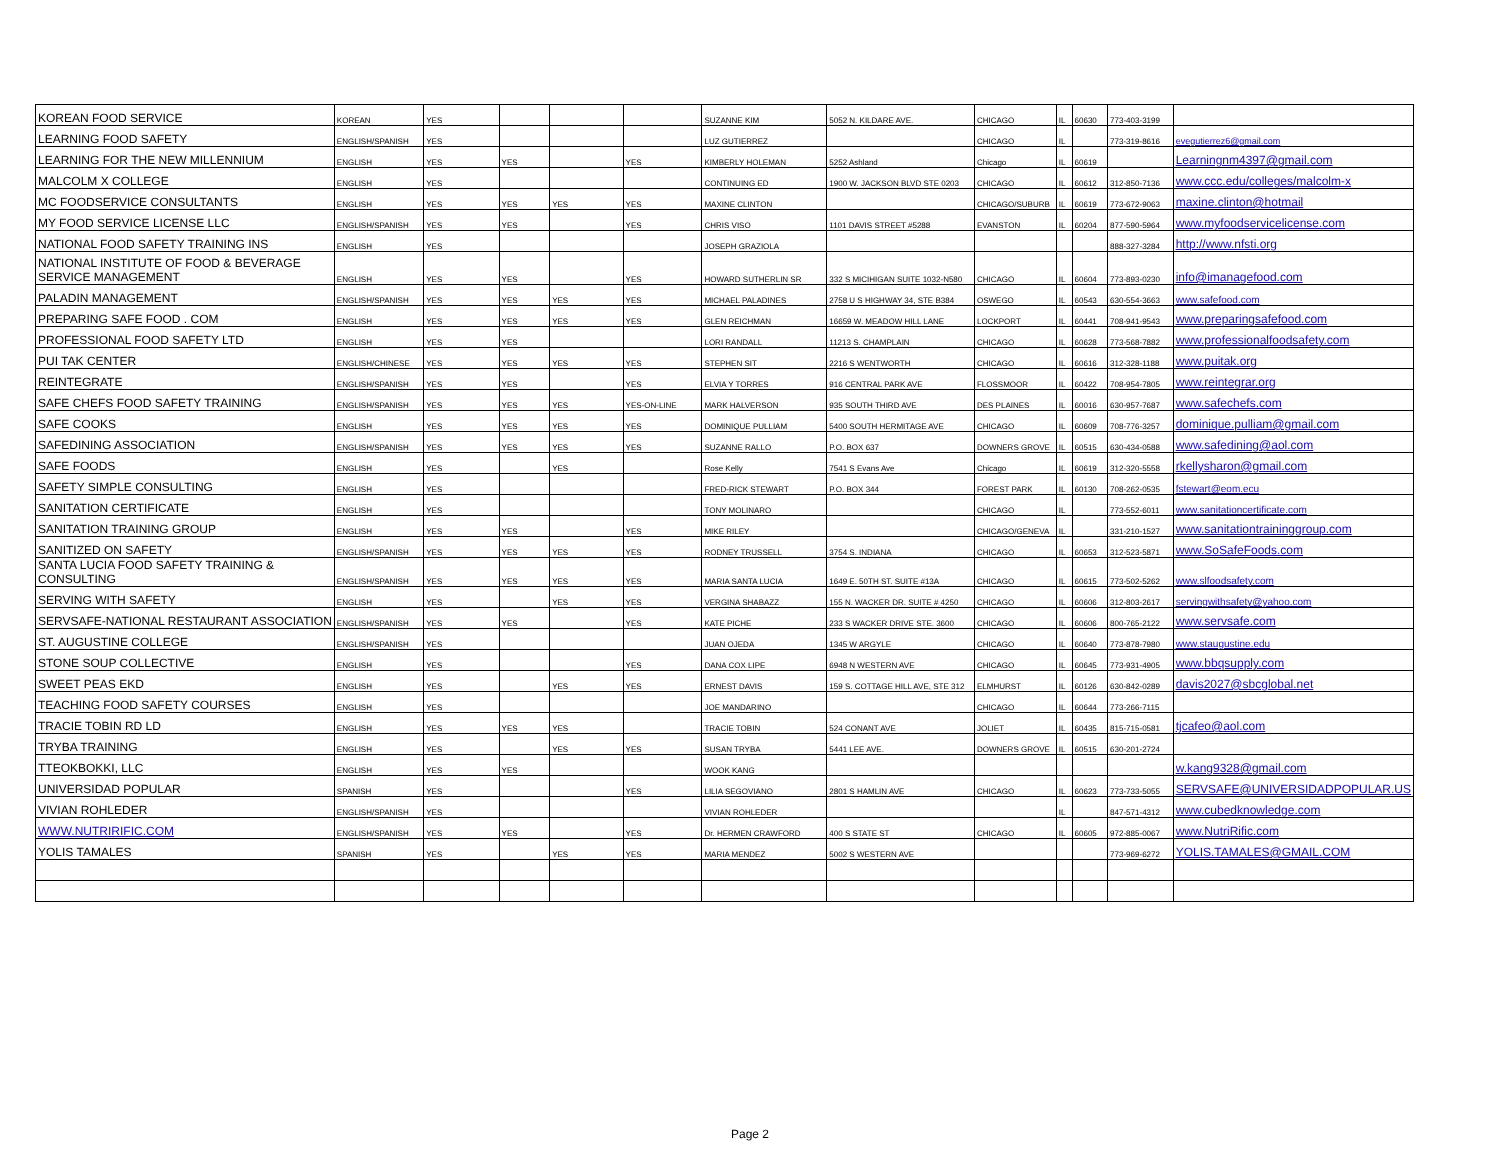| KOREAN FOOD SERVICE | KOREAN | YES | | | | SUZANNE KIM | 5052 N. KILDARE AVE. | CHICAGO | IL | 60630 | 773-403-3199 | |
| LEARNING FOOD SAFETY | ENGLISH/SPANISH | YES | | | | LUZ GUTIERREZ | | CHICAGO | IL | | 773-319-8616 | evegutierrez6@gmail.com |
| LEARNING FOR THE NEW MILLENNIUM | ENGLISH | YES | YES | | YES | KIMBERLY HOLEMAN | 5252 Ashland | Chicago | IL | 60619 | | Learningnm4397@gmail.com |
| MALCOLM X COLLEGE | ENGLISH | YES | | | | CONTINUING ED | 1900 W. JACKSON BLVD STE 0203 | CHICAGO | IL | 60612 | 312-850-7136 | www.ccc.edu/colleges/malcolm-x |
| MC FOODSERVICE CONSULTANTS | ENGLISH | YES | YES | YES | YES | MAXINE CLINTON | | CHICAGO/SUBURB | IL | 60619 | 773-672-9063 | maxine.clinton@hotmail |
| MY FOOD SERVICE LICENSE LLC | ENGLISH/SPANISH | YES | YES | | YES | CHRIS VISO | 1101 DAVIS STREET #5288 | EVANSTON | IL | 60204 | 877-590-5964 | www.myfoodservicelicense.com |
| NATIONAL FOOD SAFETY TRAINING INS | ENGLISH | YES | | | | JOSEPH GRAZIOLA | | | | | 888-327-3284 | http://www.nfsti.org |
| NATIONAL INSTITUTE OF FOOD & BEVERAGE SERVICE MANAGEMENT | ENGLISH | YES | YES | | YES | HOWARD SUTHERLIN SR | 332 S MICIHIGAN SUITE 1032-N580 | CHICAGO | IL | 60604 | 773-893-0230 | info@imanagefood.com |
| PALADIN MANAGEMENT | ENGLISH/SPANISH | YES | YES | YES | YES | MICHAEL PALADINES | 2758 U S HIGHWAY 34, STE B384 | OSWEGO | IL | 60543 | 630-554-3663 | www.safefood.com |
| PREPARING SAFE FOOD . COM | ENGLISH | YES | YES | YES | YES | GLEN REICHMAN | 16659 W. MEADOW HILL LANE | LOCKPORT | IL | 60441 | 708-941-9543 | www.preparingsafefood.com |
| PROFESSIONAL FOOD SAFETY LTD | ENGLISH | YES | YES | | | LORI RANDALL | 11213 S. CHAMPLAIN | CHICAGO | IL | 60628 | 773-568-7882 | www.professionalfoodsafety.com |
| PUI TAK CENTER | ENGLISH/CHINESE | YES | YES | YES | YES | STEPHEN SIT | 2216 S WENTWORTH | CHICAGO | IL | 60616 | 312-328-1188 | www.puitak.org |
| REINTEGRATE | ENGLISH/SPANISH | YES | YES | | YES | ELVIA Y TORRES | 916 CENTRAL PARK AVE | FLOSSMOOR | IL | 60422 | 708-954-7805 | www.reintegrar.org |
| SAFE CHEFS FOOD SAFETY TRAINING | ENGLISH/SPANISH | YES | YES | YES | YES-ON-LINE | MARK HALVERSON | 935 SOUTH THIRD AVE | DES PLAINES | IL | 60016 | 630-957-7687 | www.safechefs.com |
| SAFE COOKS | ENGLISH | YES | YES | YES | YES | DOMINIQUE PULLIAM | 5400 SOUTH HERMITAGE AVE | CHICAGO | IL | 60609 | 708-776-3257 | dominique.pulliam@gmail.com |
| SAFEDINING ASSOCIATION | ENGLISH/SPANISH | YES | YES | YES | YES | SUZANNE RALLO | P.O. BOX 637 | DOWNERS GROVE | IL | 60515 | 630-434-0588 | www.safedining@aol.com |
| SAFE FOODS | ENGLISH | YES | | YES | | Rose Kelly | 7541 S Evans Ave | Chicago | IL | 60619 | 312-320-5558 | rkellysharon@gmail.com |
| SAFETY SIMPLE CONSULTING | ENGLISH | YES | | | | FRED-RICK STEWART | P.O. BOX 344 | FOREST PARK | IL | 60130 | 708-262-0535 | fstewart@eom.ecu |
| SANITATION CERTIFICATE | ENGLISH | YES | | | | TONY MOLINARO | | CHICAGO | IL | | 773-552-6011 | www.sanitationcertificate.com |
| SANITATION TRAINING GROUP | ENGLISH | YES | YES | | YES | MIKE RILEY | | CHICAGO/GENEVA | IL | | 331-210-1527 | www.sanitationtraininggroup.com |
| SANITIZED ON SAFETY | ENGLISH/SPANISH | YES | YES | YES | YES | RODNEY TRUSSELL | 3754 S. INDIANA | CHICAGO | IL | 60653 | 312-523-5871 | www.SoSafeFoods.com |
| SANTA LUCIA FOOD SAFETY TRAINING & CONSULTING | ENGLISH/SPANISH | YES | YES | YES | YES | MARIA SANTA LUCIA | 1649 E. 50TH ST. SUITE #13A | CHICAGO | IL | 60615 | 773-502-5262 | www.slfoodsafety.com |
| SERVING WITH SAFETY | ENGLISH | YES | | YES | YES | VERGINA SHABAZZ | 155 N. WACKER DR. SUITE # 4250 | CHICAGO | IL | 60606 | 312-803-2617 | servingwithsafety@yahoo.com |
| SERVSAFE-NATIONAL RESTAURANT ASSOCIATION | ENGLISH/SPANISH | YES | YES | | YES | KATE PICHE | 233 S WACKER DRIVE STE. 3600 | CHICAGO | IL | 60606 | 800-765-2122 | www.servsafe.com |
| ST. AUGUSTINE COLLEGE | ENGLISH/SPANISH | YES | | | | JUAN OJEDA | 1345 W ARGYLE | CHICAGO | IL | 60640 | 773-878-7980 | www.staugustine.edu |
| STONE SOUP COLLECTIVE | ENGLISH | YES | | | YES | DANA COX LIPE | 6948 N WESTERN AVE | CHICAGO | IL | 60645 | 773-931-4905 | www.bbqsupply.com |
| SWEET PEAS EKD | ENGLISH | YES | | YES | YES | ERNEST DAVIS | 159 S. COTTAGE HILL AVE, STE 312 | ELMHURST | IL | 60126 | 630-842-0289 | davis2027@sbcglobal.net |
| TEACHING FOOD SAFETY COURSES | ENGLISH | YES | | | | JOE MANDARINO | | CHICAGO | IL | 60644 | 773-266-7115 | |
| TRACIE TOBIN RD LD | ENGLISH | YES | YES | YES | | TRACIE TOBIN | 524 CONANT AVE | JOLIET | IL | 60435 | 815-715-0581 | tjcafeo@aol.com |
| TRYBA TRAINING | ENGLISH | YES | | YES | YES | SUSAN TRYBA | 5441 LEE AVE. | DOWNERS GROVE | IL | 60515 | 630-201-2724 | |
| TTEOKBOKKI, LLC | ENGLISH | YES | YES | | | WOOK KANG | | | | | | w.kang9328@gmail.com |
| UNIVERSIDAD POPULAR | SPANISH | YES | | | YES | LILIA SEGOVIANO | 2801 S HAMLIN AVE | CHICAGO | IL | 60623 | 773-733-5055 | SERVSAFE@UNIVERSIDADPOPULAR.US |
| VIVIAN ROHLEDER | ENGLISH/SPANISH | YES | | | | VIVIAN ROHLEDER | | | IL | | 847-571-4312 | www.cubedknowledge.com |
| WWW.NUTRIRIFIC.COM | ENGLISH/SPANISH | YES | YES | | YES | Dr. HERMEN CRAWFORD | 400 S STATE ST | CHICAGO | IL | 60605 | 972-885-0067 | www.NutriRific.com |
| YOLIS TAMALES | SPANISH | YES | | YES | YES | MARIA MENDEZ | 5002 S WESTERN AVE | | | | 773-969-6272 | YOLIS.TAMALES@GMAIL.COM |
Page 2